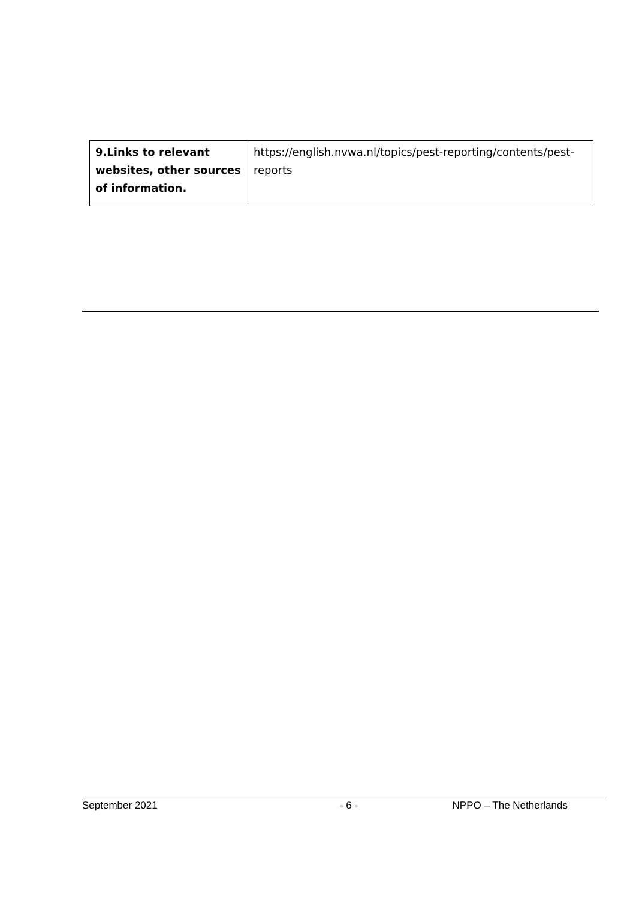| 9.Links to relevant websites, other sources of information. | https://english.nvwa.nl/topics/pest-reporting/contents/pest-reports |
September 2021 - 6 - NPPO – The Netherlands